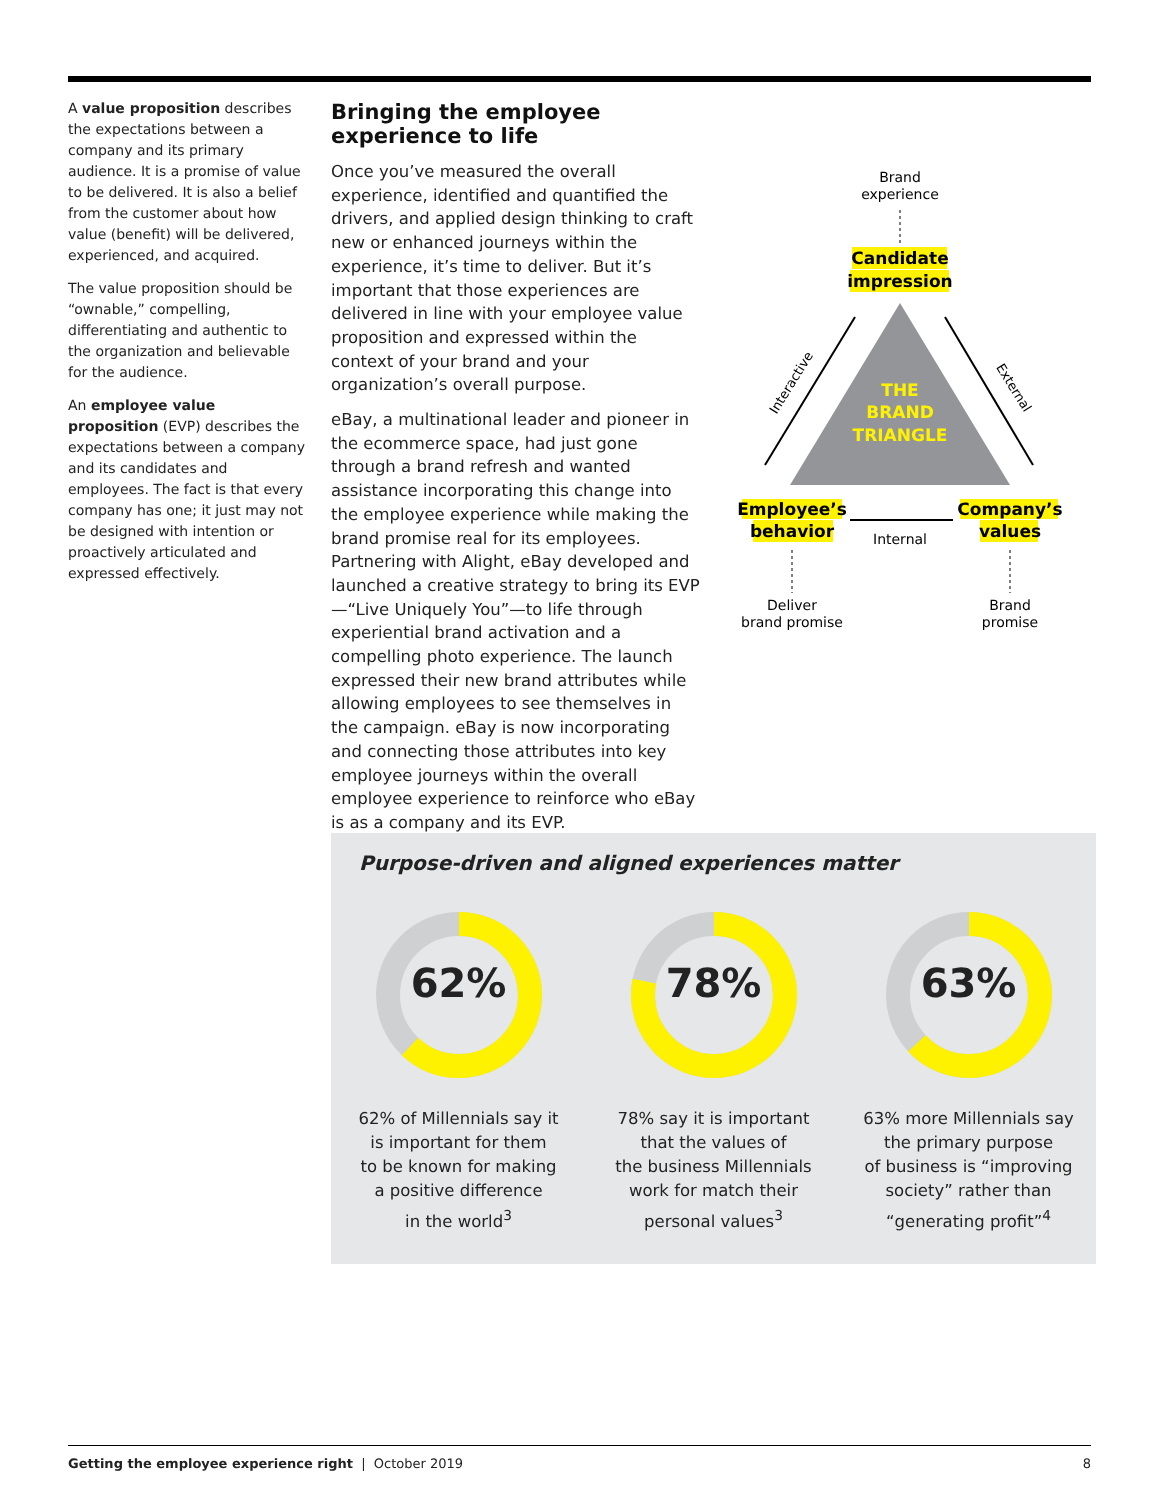A value proposition describes the expectations between a company and its primary audience. It is a promise of value to be delivered. It is also a belief from the customer about how value (benefit) will be delivered, experienced, and acquired.
The value proposition should be “ownable,” compelling, differentiating and authentic to the organization and believable for the audience.
An employee value proposition (EVP) describes the expectations between a company and its candidates and employees. The fact is that every company has one; it just may not be designed with intention or proactively articulated and expressed effectively.
Bringing the employee experience to life
Once you’ve measured the overall experience, identified and quantified the drivers, and applied design thinking to craft new or enhanced journeys within the experience, it’s time to deliver. But it’s important that those experiences are delivered in line with your employee value proposition and expressed within the context of your brand and your organization’s overall purpose.
eBay, a multinational leader and pioneer in the ecommerce space, had just gone through a brand refresh and wanted assistance incorporating this change into the employee experience while making the brand promise real for its employees. Partnering with Alight, eBay developed and launched a creative strategy to bring its EVP—“Live Uniquely You”—to life through experiential brand activation and a compelling photo experience. The launch expressed their new brand attributes while allowing employees to see themselves in the campaign. eBay is now incorporating and connecting those attributes into key employee journeys within the overall employee experience to reinforce who eBay is as a company and its EVP.
Brand
experience
Candidate
impression
THE
BRAND
TRIANGLE
Interactive
External
Employee’s
behavior
Company’s
values
Internal
Deliver
brand promise
Brand
promise
Purpose-driven and aligned experiences matter
62%
62% of Millennials say it
is important for them
to be known for making
a positive difference
in the world<sup>3</sup>
78%
78% say it is important
that the values of
the business Millennials
work for match their
personal values<sup>3</sup>
63%
63% more Millennials say
the primary purpose
of business is “improving
society” rather than
“generating profit”<sup>4</sup>
Getting the employee experience right | October 2019
8